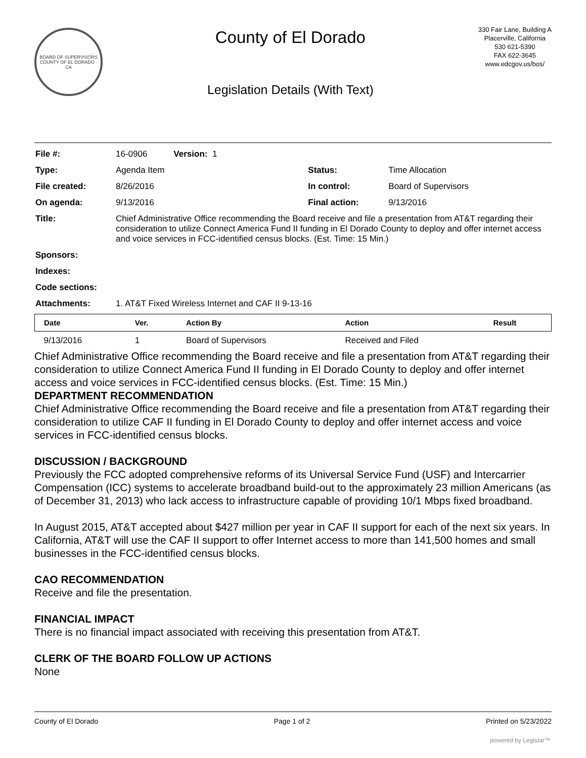BOARD OF SUPERVISORS
COUNTY OF EL DORADO · CA
County of El Dorado
Legislation Details (With Text)
330 Fair Lane, Building A
Placerville, California
530 621-5390
FAX 622-3645
www.edcgov.us/bos/
| File #: | 16-0906 Version: 1 | | |
| Type: | Agenda Item | Status: | Time Allocation |
| File created: | 8/26/2016 | In control: | Board of Supervisors |
| On agenda: | 9/13/2016 | Final action: | 9/13/2016 |
| Title: | Chief Administrative Office recommending the Board receive and file a presentation from AT&T regarding their consideration to utilize Connect America Fund II funding in El Dorado County to deploy and offer internet access and voice services in FCC-identified census blocks. (Est. Time: 15 Min.) | | |
| Sponsors: | | | |
| Indexes: | | | |
| Code sections: | | | |
| Attachments: | 1. AT&T Fixed Wireless Internet and CAF II 9-13-16 | | |
| Date | Ver. | Action By | Action | Result |
| --- | --- | --- | --- | --- |
| 9/13/2016 | 1 | Board of Supervisors | Received and Filed | |
Chief Administrative Office recommending the Board receive and file a presentation from AT&T regarding their consideration to utilize Connect America Fund II funding in El Dorado County to deploy and offer internet access and voice services in FCC-identified census blocks. (Est. Time: 15 Min.)
DEPARTMENT RECOMMENDATION
Chief Administrative Office recommending the Board receive and file a presentation from AT&T regarding their consideration to utilize CAF II funding in El Dorado County to deploy and offer internet access and voice services in FCC-identified census blocks.
DISCUSSION / BACKGROUND
Previously the FCC adopted comprehensive reforms of its Universal Service Fund (USF) and Intercarrier Compensation (ICC) systems to accelerate broadband build-out to the approximately 23 million Americans (as of December 31, 2013) who lack access to infrastructure capable of providing 10/1 Mbps fixed broadband.
In August 2015, AT&T accepted about $427 million per year in CAF II support for each of the next six years. In California, AT&T will use the CAF II support to offer Internet access to more than 141,500 homes and small businesses in the FCC-identified census blocks.
CAO RECOMMENDATION
Receive and file the presentation.
FINANCIAL IMPACT
There is no financial impact associated with receiving this presentation from AT&T.
CLERK OF THE BOARD FOLLOW UP ACTIONS
None
County of El Dorado Page 1 of 2 Printed on 5/23/2022
powered by Legistar™